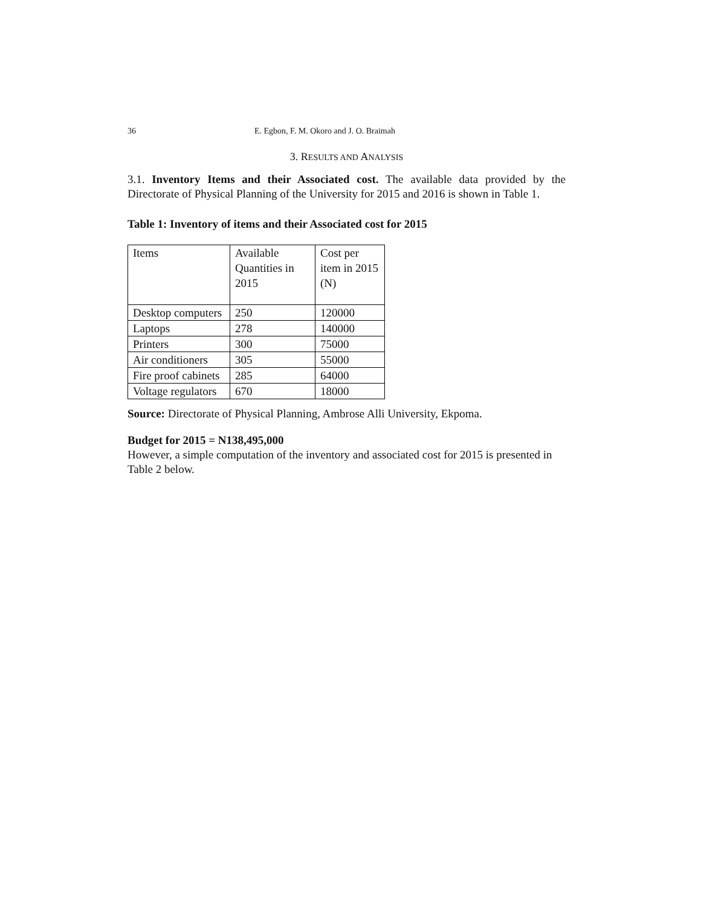36 E. Egbon, F. M. Okoro and J. O. Braimah
3. RESULTS AND ANALYSIS
3.1. Inventory Items and their Associated cost. The available data provided by the Directorate of Physical Planning of the University for 2015 and 2016 is shown in Table 1.
Table 1: Inventory of items and their Associated cost for 2015
| Items | Available Quantities in 2015 | Cost per item in 2015 (N) |
| Desktop computers | 250 | 120000 |
| Laptops | 278 | 140000 |
| Printers | 300 | 75000 |
| Air conditioners | 305 | 55000 |
| Fire proof cabinets | 285 | 64000 |
| Voltage regulators | 670 | 18000 |
Source: Directorate of Physical Planning, Ambrose Alli University, Ekpoma.
Budget for 2015 = N138,495,000
However, a simple computation of the inventory and associated cost for 2015 is presented in Table 2 below.